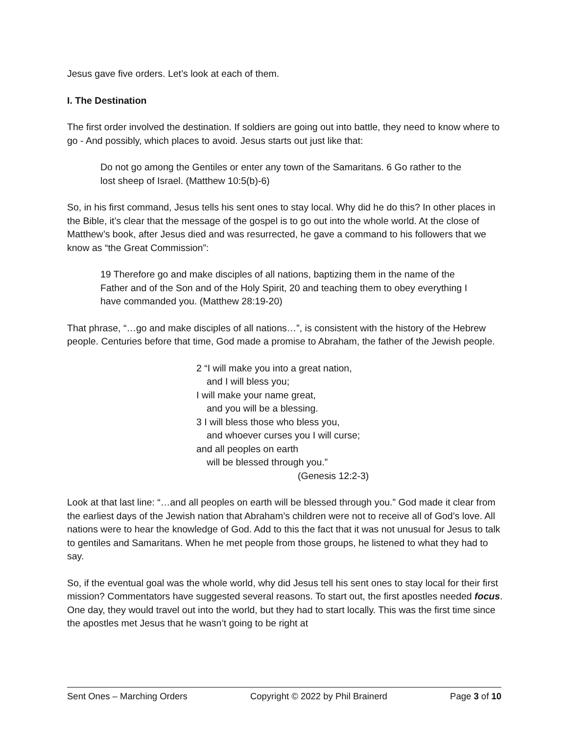Jesus gave five orders. Let’s look at each of them.
I. The Destination
The first order involved the destination. If soldiers are going out into battle, they need to know where to go - And possibly, which places to avoid. Jesus starts out just like that:
Do not go among the Gentiles or enter any town of the Samaritans. 6 Go rather to the lost sheep of Israel. (Matthew 10:5(b)-6)
So, in his first command, Jesus tells his sent ones to stay local. Why did he do this? In other places in the Bible, it’s clear that the message of the gospel is to go out into the whole world. At the close of Matthew’s book, after Jesus died and was resurrected, he gave a command to his followers that we know as “the Great Commission”:
19 Therefore go and make disciples of all nations, baptizing them in the name of the Father and of the Son and of the Holy Spirit, 20 and teaching them to obey everything I have commanded you. (Matthew 28:19-20)
That phrase, “…go and make disciples of all nations…”, is consistent with the history of the Hebrew people. Centuries before that time, God made a promise to Abraham, the father of the Jewish people.
2 “I will make you into a great nation,
and I will bless you;
I will make your name great,
and you will be a blessing.
3 I will bless those who bless you,
and whoever curses you I will curse;
and all peoples on earth
will be blessed through you.”
(Genesis 12:2-3)
Look at that last line: “…and all peoples on earth will be blessed through you.” God made it clear from the earliest days of the Jewish nation that Abraham’s children were not to receive all of God’s love. All nations were to hear the knowledge of God. Add to this the fact that it was not unusual for Jesus to talk to gentiles and Samaritans. When he met people from those groups, he listened to what they had to say.
So, if the eventual goal was the whole world, why did Jesus tell his sent ones to stay local for their first mission? Commentators have suggested several reasons. To start out, the first apostles needed focus. One day, they would travel out into the world, but they had to start locally. This was the first time since the apostles met Jesus that he wasn’t going to be right at
Sent Ones – Marching Orders Copyright © 2022 by Phil Brainerd Page 3 of 10